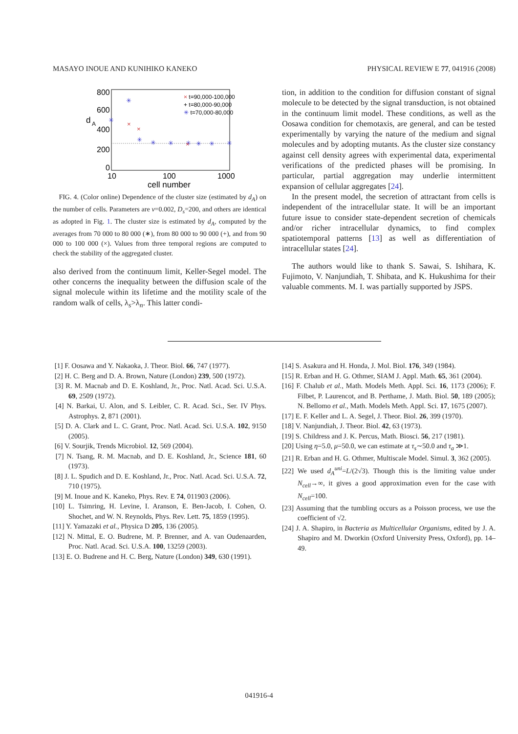MASAYO INOUE AND KUNIHIKO KANEKO PHYSICAL REVIEW E 77, 041916 (2008)
800
600
400
200
0
d
A
10
100
1000
cell number
× t=90,000-100,000
+ t=80,000-90,000
✳ t=70,000-80,000
✳
✳
✳
✳
✳
✳
✳
✳
✳
×
×
×
FIG. 4. (Color online) Dependence of the cluster size (estimated by d<sub>A</sub>) on the number of cells. Parameters are ν=0.002, D<sub>s</sub>=200, and others are identical as adopted in Fig. 1. The cluster size is estimated by d<sub>A</sub>, computed by the averages from 70 000 to 80 000 (∗), from 80 000 to 90 000 (+), and from 90 000 to 100 000 (×). Values from three temporal regions are computed to check the stability of the aggregated cluster.
also derived from the continuum limit, Keller-Segel model. The other concerns the inequality between the diffusion scale of the signal molecule within its lifetime and the motility scale of the random walk of cells, λ<sub>s</sub>>λ<sub>n</sub>. This latter condi-
tion, in addition to the condition for diffusion constant of signal molecule to be detected by the signal transduction, is not obtained in the continuum limit model. These conditions, as well as the Oosawa condition for chemotaxis, are general, and can be tested experimentally by varying the nature of the medium and signal molecules and by adopting mutants. As the cluster size constancy against cell density agrees with experimental data, experimental verifications of the predicted phases will be promising. In particular, partial aggregation may underlie intermittent expansion of cellular aggregates [24].
In the present model, the secretion of attractant from cells is independent of the intracellular state. It will be an important future issue to consider state-dependent secretion of chemicals and/or richer intracellular dynamics, to find complex spatiotemporal patterns [13] as well as differentiation of intracellular states [24].
The authors would like to thank S. Sawai, S. Ishihara, K. Fujimoto, V. Nanjundiah, T. Shibata, and K. Hukushima for their valuable comments. M. I. was partially supported by JSPS.
[1] F. Oosawa and Y. Nakaoka, J. Theor. Biol. 66, 747 (1977).
[2] H. C. Berg and D. A. Brown, Nature (London) 239, 500 (1972).
[3] R. M. Macnab and D. E. Koshland, Jr., Proc. Natl. Acad. Sci. U.S.A. 69, 2509 (1972).
[4] N. Barkai, U. Alon, and S. Leibler, C. R. Acad. Sci., Ser. IV Phys. Astrophys. 2, 871 (2001).
[5] D. A. Clark and L. C. Grant, Proc. Natl. Acad. Sci. U.S.A. 102, 9150 (2005).
[6] V. Sourjik, Trends Microbiol. 12, 569 (2004).
[7] N. Tsang, R. M. Macnab, and D. E. Koshland, Jr., Science 181, 60 (1973).
[8] J. L. Spudich and D. E. Koshland, Jr., Proc. Natl. Acad. Sci. U.S.A. 72, 710 (1975).
[9] M. Inoue and K. Kaneko, Phys. Rev. E 74, 011903 (2006).
[10] L. Tsimring, H. Levine, I. Aranson, E. Ben-Jacob, I. Cohen, O. Shochet, and W. N. Reynolds, Phys. Rev. Lett. 75, 1859 (1995).
[11] Y. Yamazaki et al., Physica D 205, 136 (2005).
[12] N. Mittal, E. O. Budrene, M. P. Brenner, and A. van Oudenaarden, Proc. Natl. Acad. Sci. U.S.A. 100, 13259 (2003).
[13] E. O. Budrene and H. C. Berg, Nature (London) 349, 630 (1991).
[14] S. Asakura and H. Honda, J. Mol. Biol. 176, 349 (1984).
[15] R. Erban and H. G. Othmer, SIAM J. Appl. Math. 65, 361 (2004).
[16] F. Chalub et al., Math. Models Meth. Appl. Sci. 16, 1173 (2006); F. Filbet, P. Laurencot, and B. Perthame, J. Math. Biol. 50, 189 (2005); N. Bellomo et al., Math. Models Meth. Appl. Sci. 17, 1675 (2007).
[17] E. F. Keller and L. A. Segel, J. Theor. Biol. 26, 399 (1970).
[18] V. Nanjundiah, J. Theor. Biol. 42, 63 (1973).
[19] S. Childress and J. K. Percus, Math. Biosci. 56, 217 (1981).
[20] Using η=5.0, μ=50.0, we can estimate at τ<sub>s</sub>∼50.0 and τ<sub>a</sub> ≫1.
[21] R. Erban and H. G. Othmer, Multiscale Model. Simul. 3, 362 (2005).
[22] We used d<sub>A</sub><sup>uni</sup>=L/(2√3). Though this is the limiting value under N<sub>cell</sub>→∞, it gives a good approximation even for the case with N<sub>cell</sub>=100.
[23] Assuming that the tumbling occurs as a Poisson process, we use the coefficient of √2.
[24] J. A. Shapiro, in Bacteria as Multicellular Organisms, edited by J. A. Shapiro and M. Dworkin (Oxford University Press, Oxford), pp. 14–49.
041916-4